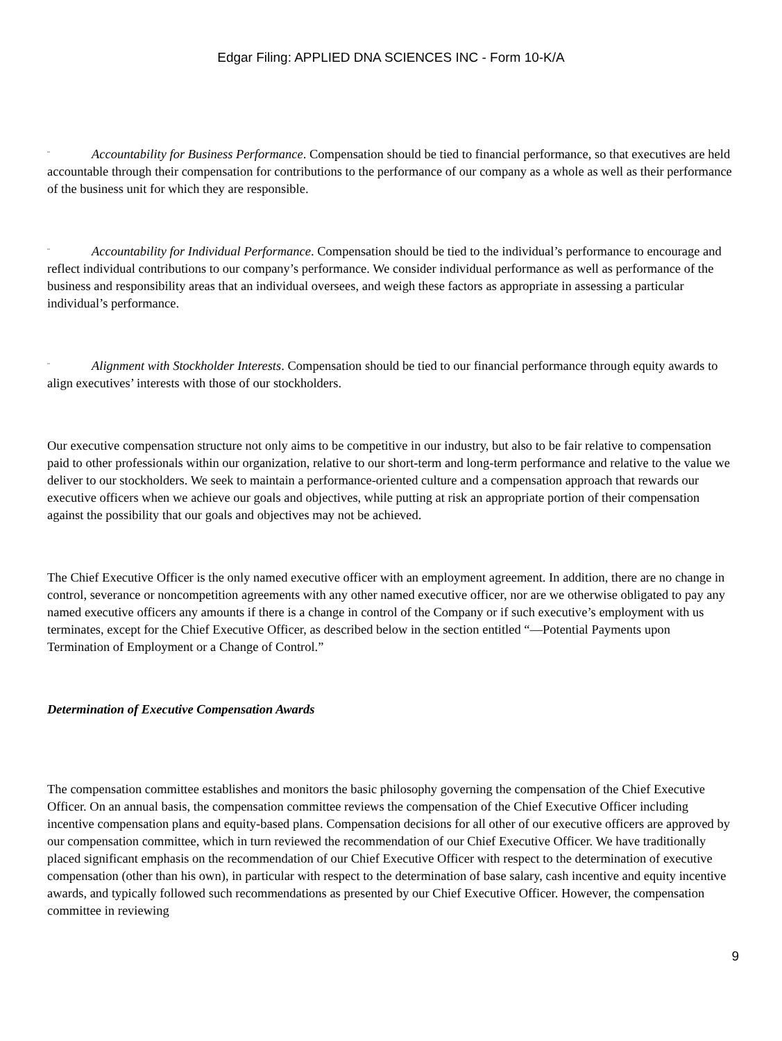Edgar Filing: APPLIED DNA SCIENCES INC - Form 10-K/A
¨ Accountability for Business Performance. Compensation should be tied to financial performance, so that executives are held accountable through their compensation for contributions to the performance of our company as a whole as well as their performance of the business unit for which they are responsible.
¨ Accountability for Individual Performance. Compensation should be tied to the individual’s performance to encourage and reflect individual contributions to our company’s performance. We consider individual performance as well as performance of the business and responsibility areas that an individual oversees, and weigh these factors as appropriate in assessing a particular individual’s performance.
¨ Alignment with Stockholder Interests. Compensation should be tied to our financial performance through equity awards to align executives’ interests with those of our stockholders.
Our executive compensation structure not only aims to be competitive in our industry, but also to be fair relative to compensation paid to other professionals within our organization, relative to our short-term and long-term performance and relative to the value we deliver to our stockholders. We seek to maintain a performance-oriented culture and a compensation approach that rewards our executive officers when we achieve our goals and objectives, while putting at risk an appropriate portion of their compensation against the possibility that our goals and objectives may not be achieved.
The Chief Executive Officer is the only named executive officer with an employment agreement. In addition, there are no change in control, severance or noncompetition agreements with any other named executive officer, nor are we otherwise obligated to pay any named executive officers any amounts if there is a change in control of the Company or if such executive’s employment with us terminates, except for the Chief Executive Officer, as described below in the section entitled “—Potential Payments upon Termination of Employment or a Change of Control.”
Determination of Executive Compensation Awards
The compensation committee establishes and monitors the basic philosophy governing the compensation of the Chief Executive Officer. On an annual basis, the compensation committee reviews the compensation of the Chief Executive Officer including incentive compensation plans and equity-based plans. Compensation decisions for all other of our executive officers are approved by our compensation committee, which in turn reviewed the recommendation of our Chief Executive Officer. We have traditionally placed significant emphasis on the recommendation of our Chief Executive Officer with respect to the determination of executive compensation (other than his own), in particular with respect to the determination of base salary, cash incentive and equity incentive awards, and typically followed such recommendations as presented by our Chief Executive Officer. However, the compensation committee in reviewing
9